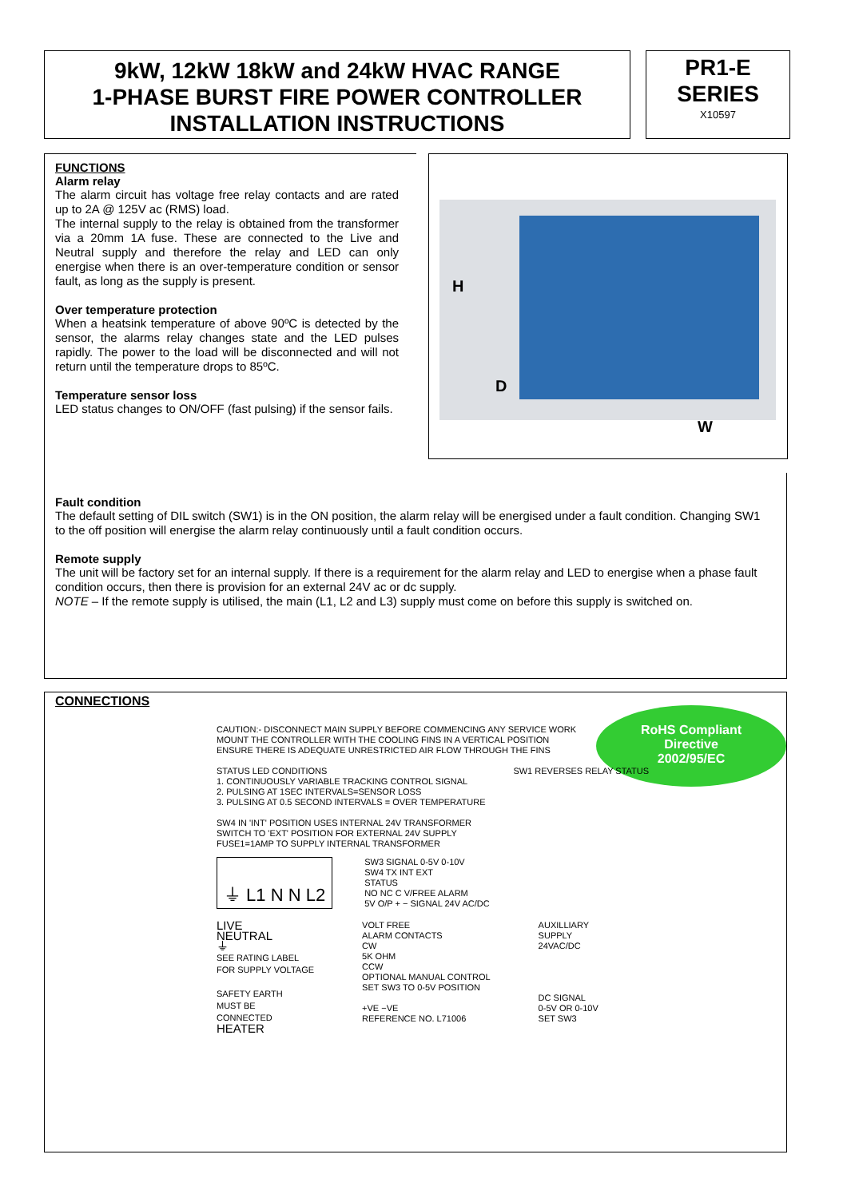9kW, 12kW 18kW and 24kW HVAC RANGE
1-PHASE BURST FIRE POWER CONTROLLER
INSTALLATION INSTRUCTIONS
PR1-E
SERIES
X10597
FUNCTIONS
Alarm relay
The alarm circuit has voltage free relay contacts and are rated up to 2A @ 125V ac (RMS) load.
The internal supply to the relay is obtained from the transformer via a 20mm 1A fuse. These are connected to the Live and Neutral supply and therefore the relay and LED can only energise when there is an over-temperature condition or sensor fault, as long as the supply is present.
Over temperature protection
When a heatsink temperature of above 90ºC is detected by the sensor, the alarms relay changes state and the LED pulses rapidly. The power to the load will be disconnected and will not return until the temperature drops to 85ºC.
Temperature sensor loss
LED status changes to ON/OFF (fast pulsing) if the sensor fails.
H
D
W
Fault condition
The default setting of DIL switch (SW1) is in the ON position, the alarm relay will be energised under a fault condition. Changing SW1 to the off position will energise the alarm relay continuously until a fault condition occurs.
Remote supply
The unit will be factory set for an internal supply. If there is a requirement for the alarm relay and LED to energise when a phase fault condition occurs, then there is provision for an external 24V ac or dc supply.
NOTE – If the remote supply is utilised, the main (L1, L2 and L3) supply must come on before this supply is switched on.
CONNECTIONS
RoHS Compliant
Directive
2002/95/EC
CAUTION:- DISCONNECT MAIN SUPPLY BEFORE COMMENCING ANY SERVICE WORK
MOUNT THE CONTROLLER WITH THE COOLING FINS IN A VERTICAL POSITION
ENSURE THERE IS ADEQUATE UNRESTRICTED AIR FLOW THROUGH THE FINS
STATUS LED CONDITIONS SW1 REVERSES RELAY STATUS
1. CONTINUOUSLY VARIABLE TRACKING CONTROL SIGNAL
2. PULSING AT 1SEC INTERVALS=SENSOR LOSS
3. PULSING AT 0.5 SECOND INTERVALS = OVER TEMPERATURE
SW4 IN 'INT' POSITION USES INTERNAL 24V TRANSFORMER
SWITCH TO 'EXT' POSITION FOR EXTERNAL 24V SUPPLY
FUSE1=1AMP TO SUPPLY INTERNAL TRANSFORMER
⏚ L1 N N L2
SW3 SIGNAL 0-5V 0-10V
SW4 TX INT EXT
STATUS
NO NC C V/FREE ALARM
5V O/P + − SIGNAL 24V AC/DC
LIVE
NEUTRAL
⏚
SEE RATING LABEL
FOR SUPPLY VOLTAGE
SAFETY EARTH
MUST BE
CONNECTED
HEATER
VOLT FREE
ALARM CONTACTS
CW
5K OHM
CCW
OPTIONAL MANUAL CONTROL
SET SW3 TO 0-5V POSITION
+VE −VE
REFERENCE NO. L71006
AUXILLIARY
SUPPLY
24VAC/DC
DC SIGNAL
0-5V OR 0-10V
SET SW3